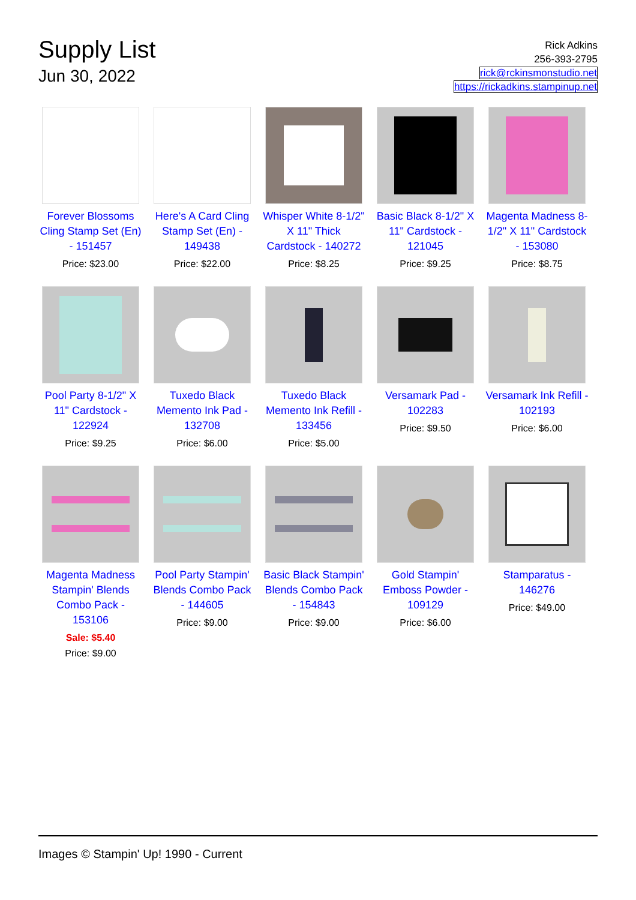Supply List
Jun 30, 2022
Rick Adkins
256-393-2795
rick@rckinsmonstudio.net
https://rickadkins.stampinup.net
Forever Blossoms Cling Stamp Set (En) - 151457
Price: $23.00
Here's A Card Cling Stamp Set (En) - 149438
Price: $22.00
Whisper White 8-1/2" X 11" Thick Cardstock - 140272
Price: $8.25
Basic Black 8-1/2" X 11" Cardstock - 121045
Price: $9.25
Magenta Madness 8-1/2" X 11" Cardstock - 153080
Price: $8.75
Pool Party 8-1/2" X 11" Cardstock - 122924
Price: $9.25
Tuxedo Black Memento Ink Pad - 132708
Price: $6.00
Tuxedo Black Memento Ink Refill - 133456
Price: $5.00
Versamark Pad - 102283
Price: $9.50
Versamark Ink Refill - 102193
Price: $6.00
Magenta Madness Stampin' Blends Combo Pack - 153106
Sale: $5.40
Price: $9.00
Pool Party Stampin' Blends Combo Pack - 144605
Price: $9.00
Basic Black Stampin' Blends Combo Pack - 154843
Price: $9.00
Gold Stampin' Emboss Powder - 109129
Price: $6.00
Stamparatus - 146276
Price: $49.00
Images © Stampin' Up! 1990 - Current